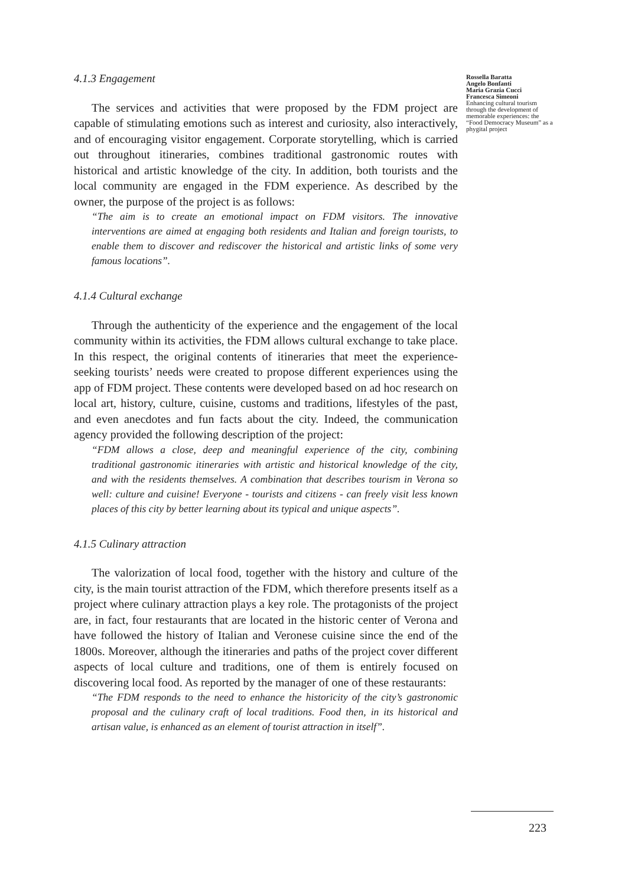4.1.3 Engagement
The services and activities that were proposed by the FDM project are capable of stimulating emotions such as interest and curiosity, also interactively, and of encouraging visitor engagement. Corporate storytelling, which is carried out throughout itineraries, combines traditional gastronomic routes with historical and artistic knowledge of the city. In addition, both tourists and the local community are engaged in the FDM experience. As described by the owner, the purpose of the project is as follows:
“The aim is to create an emotional impact on FDM visitors. The innovative interventions are aimed at engaging both residents and Italian and foreign tourists, to enable them to discover and rediscover the historical and artistic links of some very famous locations”.
4.1.4 Cultural exchange
Through the authenticity of the experience and the engagement of the local community within its activities, the FDM allows cultural exchange to take place. In this respect, the original contents of itineraries that meet the experience-seeking tourists’ needs were created to propose different experiences using the app of FDM project. These contents were developed based on ad hoc research on local art, history, culture, cuisine, customs and traditions, lifestyles of the past, and even anecdotes and fun facts about the city. Indeed, the communication agency provided the following description of the project:
“FDM allows a close, deep and meaningful experience of the city, combining traditional gastronomic itineraries with artistic and historical knowledge of the city, and with the residents themselves. A combination that describes tourism in Verona so well: culture and cuisine! Everyone - tourists and citizens - can freely visit less known places of this city by better learning about its typical and unique aspects”.
4.1.5 Culinary attraction
The valorization of local food, together with the history and culture of the city, is the main tourist attraction of the FDM, which therefore presents itself as a project where culinary attraction plays a key role. The protagonists of the project are, in fact, four restaurants that are located in the historic center of Verona and have followed the history of Italian and Veronese cuisine since the end of the 1800s. Moreover, although the itineraries and paths of the project cover different aspects of local culture and traditions, one of them is entirely focused on discovering local food. As reported by the manager of one of these restaurants:
“The FDM responds to the need to enhance the historicity of the city’s gastronomic proposal and the culinary craft of local traditions. Food then, in its historical and artisan value, is enhanced as an element of tourist attraction in itself”.
Rossella Baratta
Angelo Bonfanti
Maria Grazia Cucci
Francesca Simeoni
Enhancing cultural tourism through the development of memorable experiences: the “Food Democracy Museum” as a phygital project
223